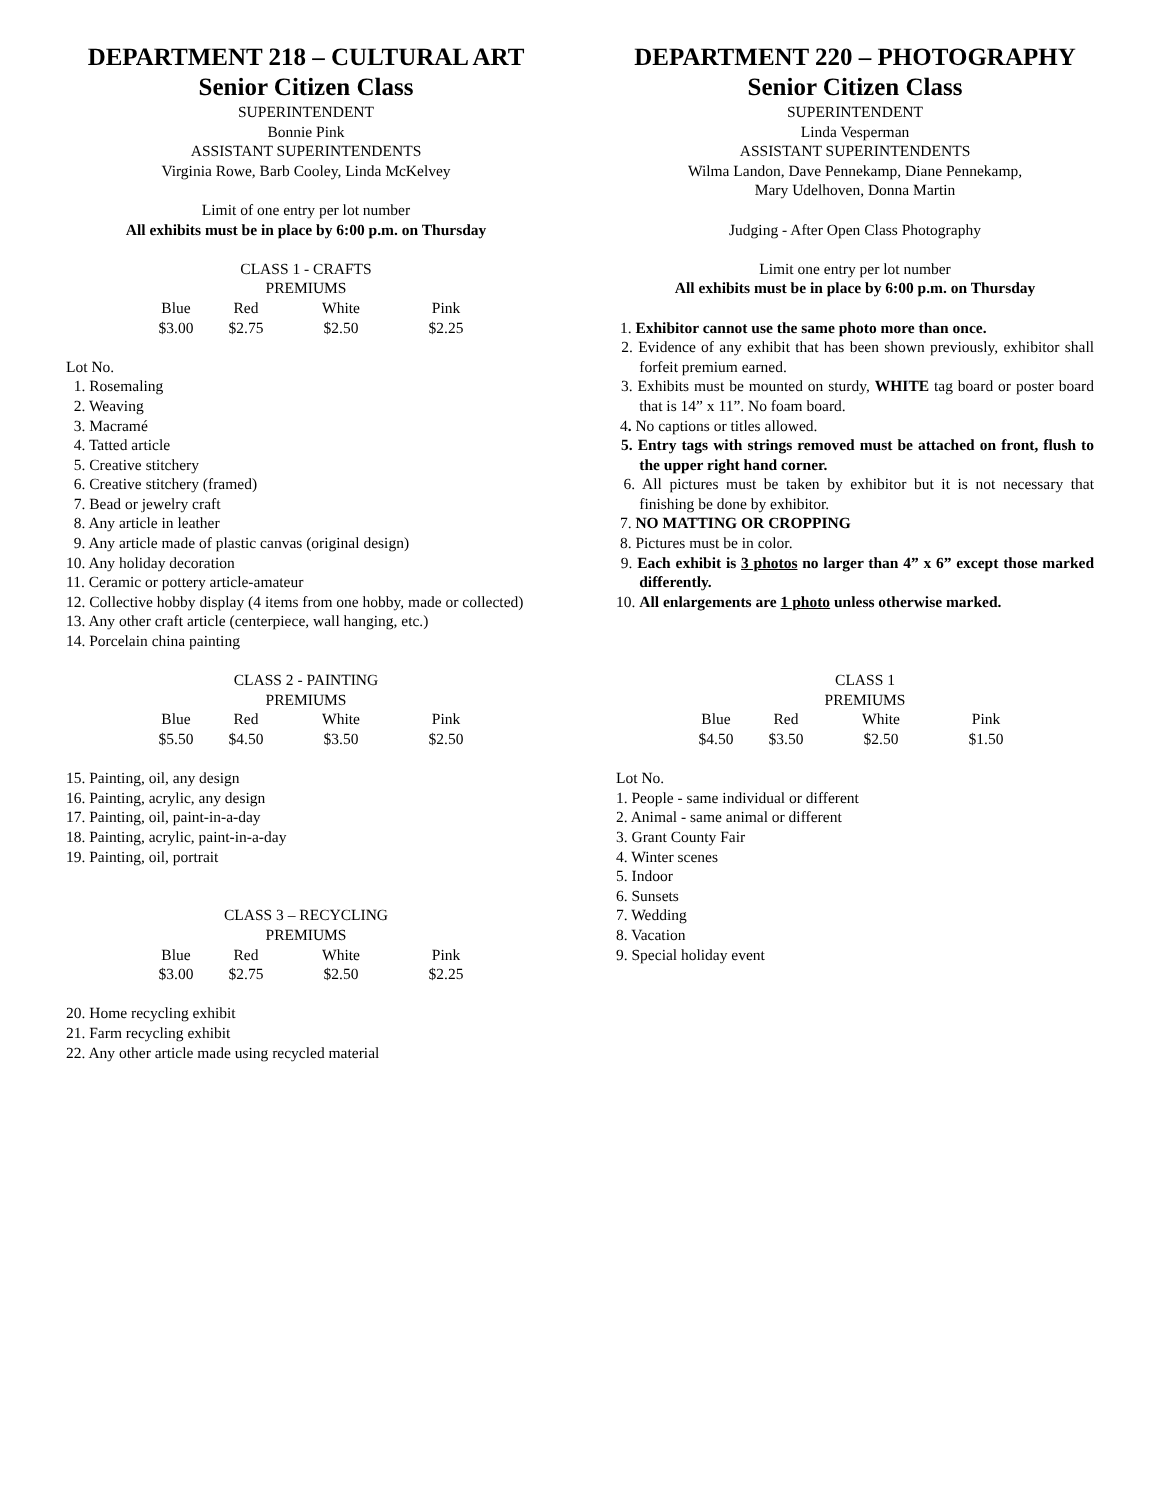DEPARTMENT 218 – CULTURAL ART
Senior Citizen Class
SUPERINTENDENT
Bonnie Pink
ASSISTANT SUPERINTENDENTS
Virginia Rowe, Barb Cooley, Linda McKelvey
Limit of one entry per lot number
All exhibits must be in place by 6:00 p.m. on Thursday
CLASS 1 - CRAFTS
PREMIUMS
| Blue | Red | White | Pink |
| --- | --- | --- | --- |
| $3.00 | $2.75 | $2.50 | $2.25 |
Lot No.
1. Rosemaling
2. Weaving
3. Macramé
4. Tatted article
5. Creative stitchery
6. Creative stitchery (framed)
7. Bead or jewelry craft
8. Any article in leather
9. Any article made of plastic canvas (original design)
10. Any holiday decoration
11. Ceramic or pottery article-amateur
12. Collective hobby display (4 items from one hobby, made or collected)
13. Any other craft article (centerpiece, wall hanging, etc.)
14. Porcelain china painting
CLASS 2 - PAINTING
PREMIUMS
| Blue | Red | White | Pink |
| --- | --- | --- | --- |
| $5.50 | $4.50 | $3.50 | $2.50 |
15. Painting, oil, any design
16. Painting, acrylic, any design
17. Painting, oil, paint-in-a-day
18. Painting, acrylic, paint-in-a-day
19. Painting, oil, portrait
CLASS 3 – RECYCLING
PREMIUMS
| Blue | Red | White | Pink |
| --- | --- | --- | --- |
| $3.00 | $2.75 | $2.50 | $2.25 |
20. Home recycling exhibit
21. Farm recycling exhibit
22. Any other article made using recycled material
DEPARTMENT 220 – PHOTOGRAPHY
Senior Citizen Class
SUPERINTENDENT
Linda Vesperman
ASSISTANT SUPERINTENDENTS
Wilma Landon, Dave Pennekamp, Diane Pennekamp,
Mary Udelhoven, Donna Martin
Judging - After Open Class Photography
Limit one entry per lot number
All exhibits must be in place by 6:00 p.m. on Thursday
1. Exhibitor cannot use the same photo more than once.
2. Evidence of any exhibit that has been shown previously, exhibitor shall forfeit premium earned.
3. Exhibits must be mounted on sturdy, WHITE tag board or poster board that is 14” x 11”. No foam board.
4. No captions or titles allowed.
5. Entry tags with strings removed must be attached on front, flush to the upper right hand corner.
6. All pictures must be taken by exhibitor but it is not necessary that finishing be done by exhibitor.
7. NO MATTING OR CROPPING
8. Pictures must be in color.
9. Each exhibit is 3 photos no larger than 4” x 6” except those marked differently.
10. All enlargements are 1 photo unless otherwise marked.
CLASS 1
PREMIUMS
| Blue | Red | White | Pink |
| --- | --- | --- | --- |
| $4.50 | $3.50 | $2.50 | $1.50 |
Lot No.
1. People - same individual or different
2. Animal - same animal or different
3. Grant County Fair
4. Winter scenes
5. Indoor
6. Sunsets
7. Wedding
8. Vacation
9. Special holiday event